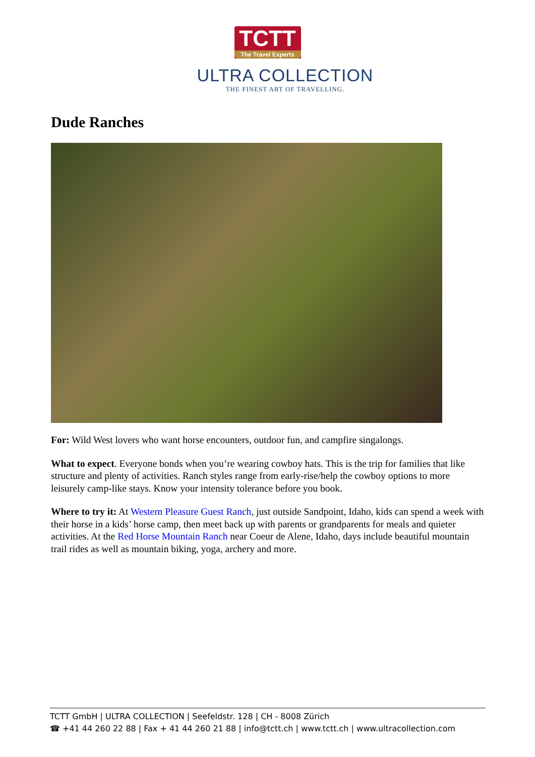TCTT The Travel Experts
ULTRA COLLECTION
THE FINEST ART OF TRAVELLING.
Dude Ranches
For: Wild West lovers who want horse encounters, outdoor fun, and campfire singalongs.
What to expect. Everyone bonds when you’re wearing cowboy hats. This is the trip for families that like structure and plenty of activities. Ranch styles range from early-rise/help the cowboy options to more leisurely camp-like stays. Know your intensity tolerance before you book.
Where to try it: At Western Pleasure Guest Ranch, just outside Sandpoint, Idaho, kids can spend a week with their horse in a kids’ horse camp, then meet back up with parents or grandparents for meals and quieter activities. At the Red Horse Mountain Ranch near Coeur de Alene, Idaho, days include beautiful mountain trail rides as well as mountain biking, yoga, archery and more.
TCTT GmbH | ULTRA COLLECTION | Seefeldstr. 128 | CH - 8008 Zürich
☎ +41 44 260 22 88 | Fax + 41 44 260 21 88 | info@tctt.ch | www.tctt.ch | www.ultracollection.com